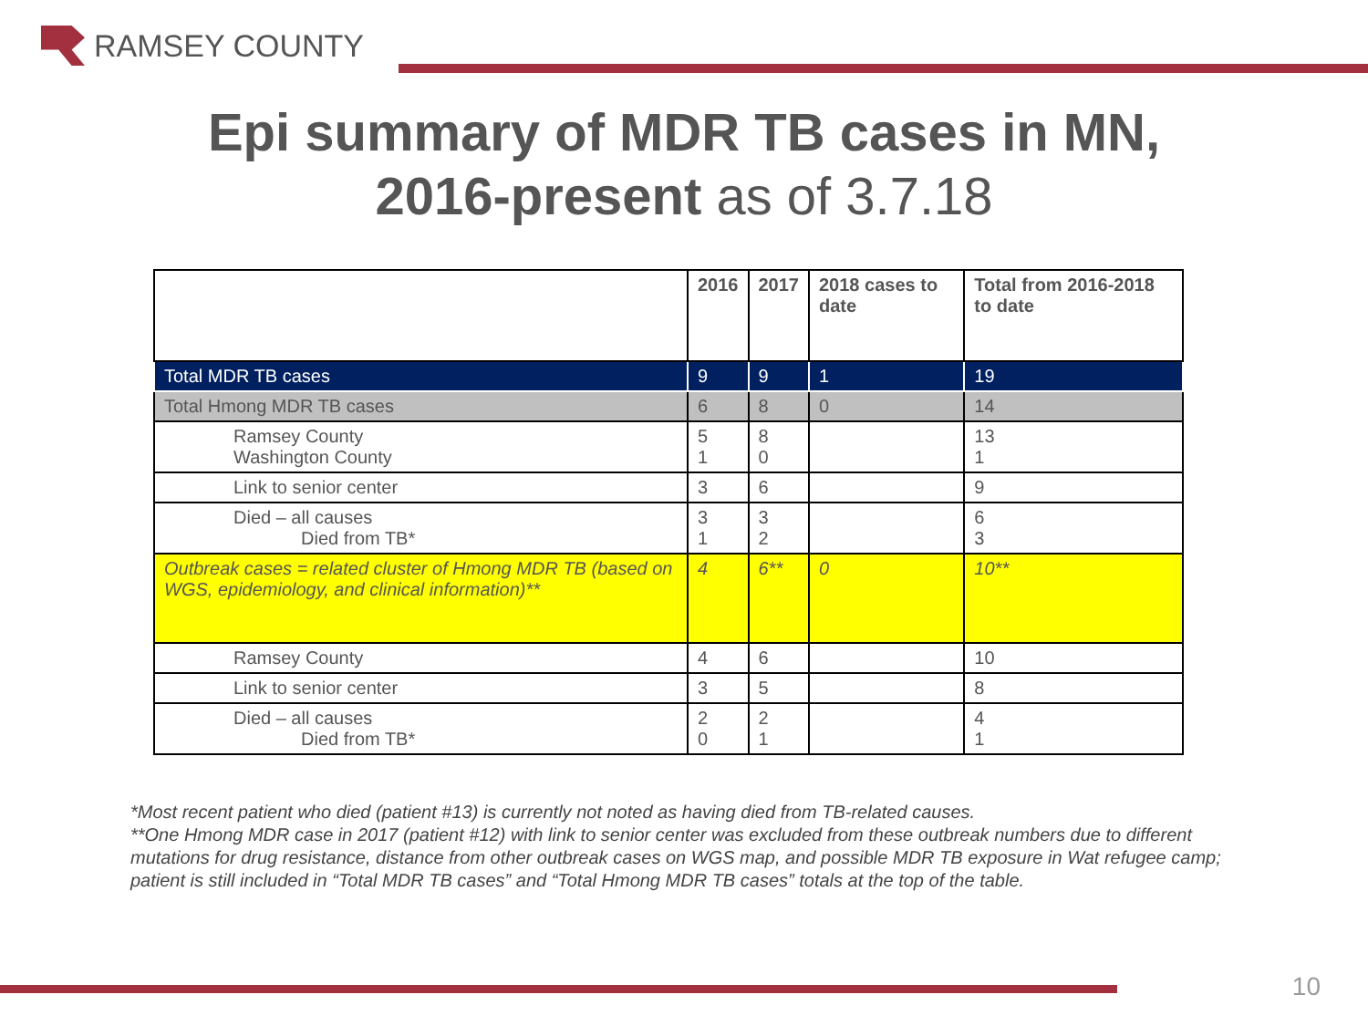RAMSEY COUNTY
Epi summary of MDR TB cases in MN,
2016-present as of 3.7.18
| | 2016 | 2017 | 2018 cases to date | Total from 2016-2018 to date |
| --- | --- | --- | --- | --- |
| Total MDR TB cases | 9 | 9 | 1 | 19 |
| Total Hmong MDR TB cases | 6 | 8 | 0 | 14 |
| Ramsey County Washington County | 5 1 | 8 0 | | 13 1 |
| Link to senior center | 3 | 6 | | 9 |
| Died – all causes Died from TB* | 3 1 | 3 2 | | 6 3 |
| Outbreak cases = related cluster of Hmong MDR TB (based on WGS, epidemiology, and clinical information)** | 4 | 6** | 0 | 10** |
| Ramsey County | 4 | 6 | | 10 |
| Link to senior center | 3 | 5 | | 8 |
| Died – all causes Died from TB* | 2 0 | 2 1 | | 4 1 |
*Most recent patient who died (patient #13) is currently not noted as having died from TB-related causes.
**One Hmong MDR case in 2017 (patient #12) with link to senior center was excluded from these outbreak numbers due to different mutations for drug resistance, distance from other outbreak cases on WGS map, and possible MDR TB exposure in Wat refugee camp; patient is still included in “Total MDR TB cases” and “Total Hmong MDR TB cases” totals at the top of the table.
10